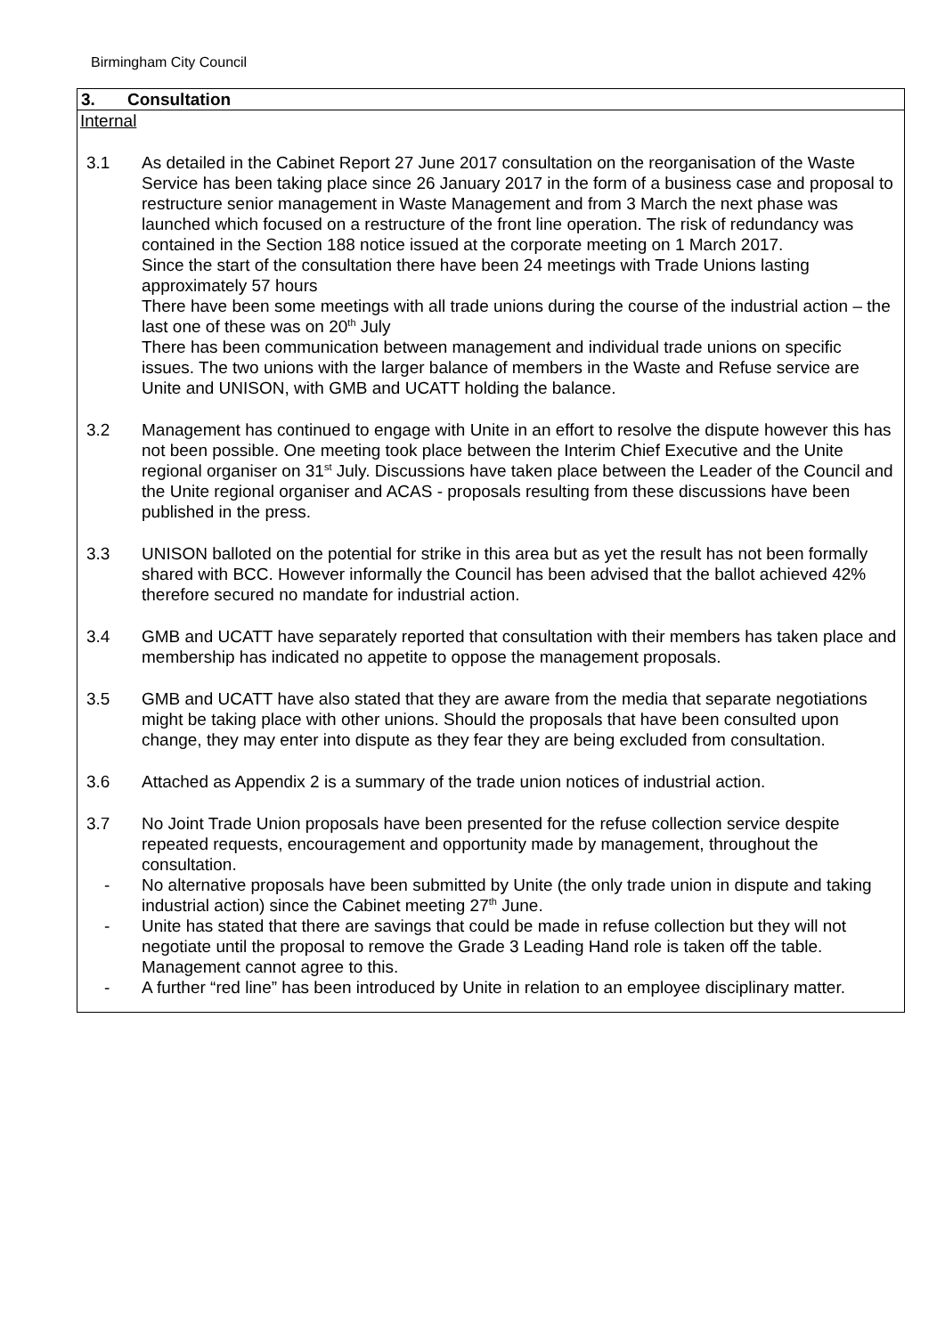Birmingham City Council
3. Consultation
Internal
3.1 As detailed in the Cabinet Report 27 June 2017 consultation on the reorganisation of the Waste Service has been taking place since 26 January 2017 in the form of a business case and proposal to restructure senior management in Waste Management and from 3 March the next phase was launched which focused on a restructure of the front line operation. The risk of redundancy was contained in the Section 188 notice issued at the corporate meeting on 1 March 2017.
Since the start of the consultation there have been 24 meetings with Trade Unions lasting approximately 57 hours
There have been some meetings with all trade unions during the course of the industrial action – the last one of these was on 20<sup>th</sup> July
There has been communication between management and individual trade unions on specific issues. The two unions with the larger balance of members in the Waste and Refuse service are Unite and UNISON, with GMB and UCATT holding the balance.
3.2 Management has continued to engage with Unite in an effort to resolve the dispute however this has not been possible. One meeting took place between the Interim Chief Executive and the Unite regional organiser on 31<sup>st</sup> July. Discussions have taken place between the Leader of the Council and the Unite regional organiser and ACAS - proposals resulting from these discussions have been published in the press.
3.3 UNISON balloted on the potential for strike in this area but as yet the result has not been formally shared with BCC. However informally the Council has been advised that the ballot achieved 42% therefore secured no mandate for industrial action.
3.4 GMB and UCATT have separately reported that consultation with their members has taken place and membership has indicated no appetite to oppose the management proposals.
3.5 GMB and UCATT have also stated that they are aware from the media that separate negotiations might be taking place with other unions. Should the proposals that have been consulted upon change, they may enter into dispute as they fear they are being excluded from consultation.
3.6 Attached as Appendix 2 is a summary of the trade union notices of industrial action.
3.7 No Joint Trade Union proposals have been presented for the refuse collection service despite repeated requests, encouragement and opportunity made by management, throughout the consultation.
- No alternative proposals have been submitted by Unite (the only trade union in dispute and taking industrial action) since the Cabinet meeting 27<sup>th</sup> June.
- Unite has stated that there are savings that could be made in refuse collection but they will not negotiate until the proposal to remove the Grade 3 Leading Hand role is taken off the table. Management cannot agree to this.
- A further “red line” has been introduced by Unite in relation to an employee disciplinary matter.